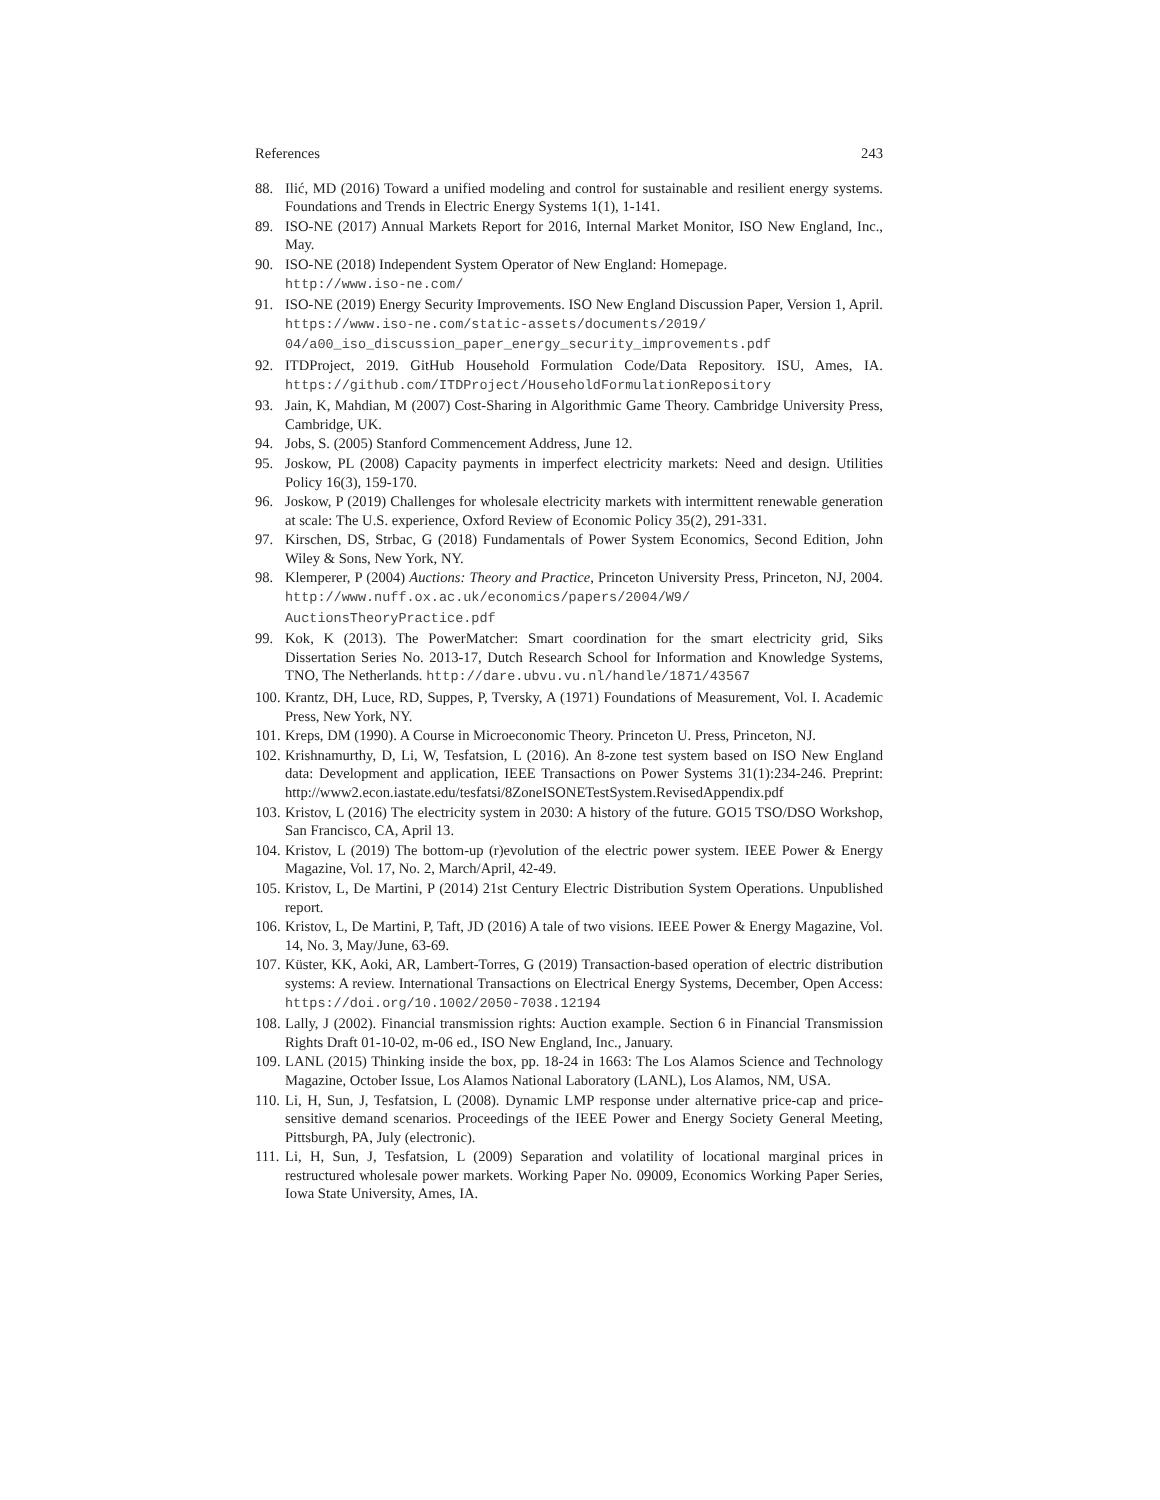References 243
88. Ilić, MD (2016) Toward a unified modeling and control for sustainable and resilient energy systems. Foundations and Trends in Electric Energy Systems 1(1), 1-141.
89. ISO-NE (2017) Annual Markets Report for 2016, Internal Market Monitor, ISO New England, Inc., May.
90. ISO-NE (2018) Independent System Operator of New England: Homepage.
http://www.iso-ne.com/
91. ISO-NE (2019) Energy Security Improvements. ISO New England Discussion Paper, Version 1, April. https://www.iso-ne.com/static-assets/documents/2019/ 04/a00_iso_discussion_paper_energy_security_improvements.pdf
92. ITDProject, 2019. GitHub Household Formulation Code/Data Repository. ISU, Ames, IA. https://github.com/ITDProject/HouseholdFormulationRepository
93. Jain, K, Mahdian, M (2007) Cost-Sharing in Algorithmic Game Theory. Cambridge University Press, Cambridge, UK.
94. Jobs, S. (2005) Stanford Commencement Address, June 12.
95. Joskow, PL (2008) Capacity payments in imperfect electricity markets: Need and design. Utilities Policy 16(3), 159-170.
96. Joskow, P (2019) Challenges for wholesale electricity markets with intermittent renewable generation at scale: The U.S. experience, Oxford Review of Economic Policy 35(2), 291-331.
97. Kirschen, DS, Strbac, G (2018) Fundamentals of Power System Economics, Second Edition, John Wiley & Sons, New York, NY.
98. Klemperer, P (2004) Auctions: Theory and Practice, Princeton University Press, Princeton, NJ, 2004. http://www.nuff.ox.ac.uk/economics/papers/2004/W9/ AuctionsTheoryPractice.pdf
99. Kok, K (2013). The PowerMatcher: Smart coordination for the smart electricity grid, Siks Dissertation Series No. 2013-17, Dutch Research School for Information and Knowledge Systems, TNO, The Netherlands. http://dare.ubvu.vu.nl/handle/1871/43567
100. Krantz, DH, Luce, RD, Suppes, P, Tversky, A (1971) Foundations of Measurement, Vol. I. Academic Press, New York, NY.
101. Kreps, DM (1990). A Course in Microeconomic Theory. Princeton U. Press, Princeton, NJ.
102. Krishnamurthy, D, Li, W, Tesfatsion, L (2016). An 8-zone test system based on ISO New England data: Development and application, IEEE Transactions on Power Systems 31(1):234-246. Preprint: http://www2.econ.iastate.edu/tesfatsi/8ZoneISONETestSystem.RevisedAppendix.pdf
103. Kristov, L (2016) The electricity system in 2030: A history of the future. GO15 TSO/DSO Workshop, San Francisco, CA, April 13.
104. Kristov, L (2019) The bottom-up (r)evolution of the electric power system. IEEE Power & Energy Magazine, Vol. 17, No. 2, March/April, 42-49.
105. Kristov, L, De Martini, P (2014) 21st Century Electric Distribution System Operations. Unpublished report.
106. Kristov, L, De Martini, P, Taft, JD (2016) A tale of two visions. IEEE Power & Energy Magazine, Vol. 14, No. 3, May/June, 63-69.
107. Küster, KK, Aoki, AR, Lambert-Torres, G (2019) Transaction-based operation of electric distribution systems: A review. International Transactions on Electrical Energy Systems, December, Open Access: https://doi.org/10.1002/2050-7038.12194
108. Lally, J (2002). Financial transmission rights: Auction example. Section 6 in Financial Transmission Rights Draft 01-10-02, m-06 ed., ISO New England, Inc., January.
109. LANL (2015) Thinking inside the box, pp. 18-24 in 1663: The Los Alamos Science and Technology Magazine, October Issue, Los Alamos National Laboratory (LANL), Los Alamos, NM, USA.
110. Li, H, Sun, J, Tesfatsion, L (2008). Dynamic LMP response under alternative price-cap and price-sensitive demand scenarios. Proceedings of the IEEE Power and Energy Society General Meeting, Pittsburgh, PA, July (electronic).
111. Li, H, Sun, J, Tesfatsion, L (2009) Separation and volatility of locational marginal prices in restructured wholesale power markets. Working Paper No. 09009, Economics Working Paper Series, Iowa State University, Ames, IA.